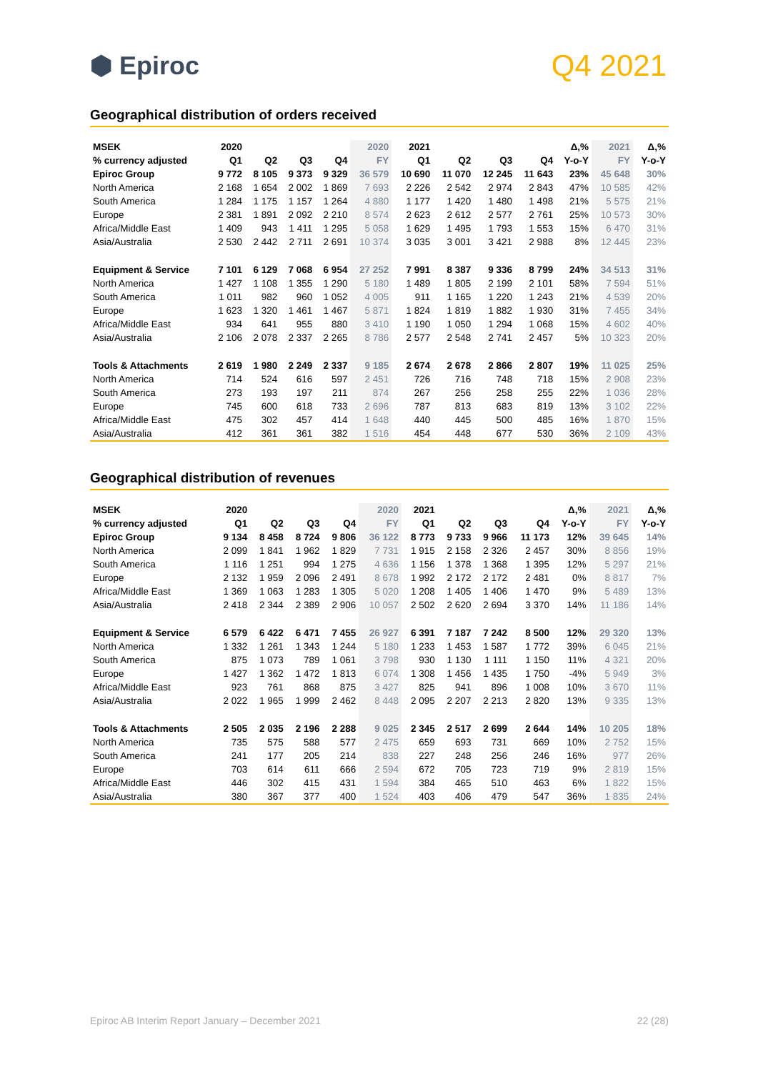⬢ Epiroc
Q4 2021
Geographical distribution of orders received
| MSEK | 2020 | | | | 2020 | 2021 | | | | Δ,% | 2021 | Δ,% |
| --- | --- | --- | --- | --- | --- | --- | --- | --- | --- | --- | --- | --- |
| % currency adjusted | Q1 | Q2 | Q3 | Q4 | FY | Q1 | Q2 | Q3 | Q4 | Y-o-Y | FY | Y-o-Y |
| Epiroc Group | 9 772 | 8 105 | 9 373 | 9 329 | 36 579 | 10 690 | 11 070 | 12 245 | 11 643 | 23% | 45 648 | 30% |
| North America | 2 168 | 1 654 | 2 002 | 1 869 | 7 693 | 2 226 | 2 542 | 2 974 | 2 843 | 47% | 10 585 | 42% |
| South America | 1 284 | 1 175 | 1 157 | 1 264 | 4 880 | 1 177 | 1 420 | 1 480 | 1 498 | 21% | 5 575 | 21% |
| Europe | 2 381 | 1 891 | 2 092 | 2 210 | 8 574 | 2 623 | 2 612 | 2 577 | 2 761 | 25% | 10 573 | 30% |
| Africa/Middle East | 1 409 | 943 | 1 411 | 1 295 | 5 058 | 1 629 | 1 495 | 1 793 | 1 553 | 15% | 6 470 | 31% |
| Asia/Australia | 2 530 | 2 442 | 2 711 | 2 691 | 10 374 | 3 035 | 3 001 | 3 421 | 2 988 | 8% | 12 445 | 23% |
| Equipment & Service | 7 101 | 6 129 | 7 068 | 6 954 | 27 252 | 7 991 | 8 387 | 9 336 | 8 799 | 24% | 34 513 | 31% |
| North America | 1 427 | 1 108 | 1 355 | 1 290 | 5 180 | 1 489 | 1 805 | 2 199 | 2 101 | 58% | 7 594 | 51% |
| South America | 1 011 | 982 | 960 | 1 052 | 4 005 | 911 | 1 165 | 1 220 | 1 243 | 21% | 4 539 | 20% |
| Europe | 1 623 | 1 320 | 1 461 | 1 467 | 5 871 | 1 824 | 1 819 | 1 882 | 1 930 | 31% | 7 455 | 34% |
| Africa/Middle East | 934 | 641 | 955 | 880 | 3 410 | 1 190 | 1 050 | 1 294 | 1 068 | 15% | 4 602 | 40% |
| Asia/Australia | 2 106 | 2 078 | 2 337 | 2 265 | 8 786 | 2 577 | 2 548 | 2 741 | 2 457 | 5% | 10 323 | 20% |
| Tools & Attachments | 2 619 | 1 980 | 2 249 | 2 337 | 9 185 | 2 674 | 2 678 | 2 866 | 2 807 | 19% | 11 025 | 25% |
| North America | 714 | 524 | 616 | 597 | 2 451 | 726 | 716 | 748 | 718 | 15% | 2 908 | 23% |
| South America | 273 | 193 | 197 | 211 | 874 | 267 | 256 | 258 | 255 | 22% | 1 036 | 28% |
| Europe | 745 | 600 | 618 | 733 | 2 696 | 787 | 813 | 683 | 819 | 13% | 3 102 | 22% |
| Africa/Middle East | 475 | 302 | 457 | 414 | 1 648 | 440 | 445 | 500 | 485 | 16% | 1 870 | 15% |
| Asia/Australia | 412 | 361 | 361 | 382 | 1 516 | 454 | 448 | 677 | 530 | 36% | 2 109 | 43% |
Geographical distribution of revenues
| MSEK | 2020 | | | | 2020 | 2021 | | | | Δ,% | 2021 | Δ,% |
| --- | --- | --- | --- | --- | --- | --- | --- | --- | --- | --- | --- | --- |
| % currency adjusted | Q1 | Q2 | Q3 | Q4 | FY | Q1 | Q2 | Q3 | Q4 | Y-o-Y | FY | Y-o-Y |
| Epiroc Group | 9 134 | 8 458 | 8 724 | 9 806 | 36 122 | 8 773 | 9 733 | 9 966 | 11 173 | 12% | 39 645 | 14% |
| North America | 2 099 | 1 841 | 1 962 | 1 829 | 7 731 | 1 915 | 2 158 | 2 326 | 2 457 | 30% | 8 856 | 19% |
| South America | 1 116 | 1 251 | 994 | 1 275 | 4 636 | 1 156 | 1 378 | 1 368 | 1 395 | 12% | 5 297 | 21% |
| Europe | 2 132 | 1 959 | 2 096 | 2 491 | 8 678 | 1 992 | 2 172 | 2 172 | 2 481 | 0% | 8 817 | 7% |
| Africa/Middle East | 1 369 | 1 063 | 1 283 | 1 305 | 5 020 | 1 208 | 1 405 | 1 406 | 1 470 | 9% | 5 489 | 13% |
| Asia/Australia | 2 418 | 2 344 | 2 389 | 2 906 | 10 057 | 2 502 | 2 620 | 2 694 | 3 370 | 14% | 11 186 | 14% |
| Equipment & Service | 6 579 | 6 422 | 6 471 | 7 455 | 26 927 | 6 391 | 7 187 | 7 242 | 8 500 | 12% | 29 320 | 13% |
| North America | 1 332 | 1 261 | 1 343 | 1 244 | 5 180 | 1 233 | 1 453 | 1 587 | 1 772 | 39% | 6 045 | 21% |
| South America | 875 | 1 073 | 789 | 1 061 | 3 798 | 930 | 1 130 | 1 111 | 1 150 | 11% | 4 321 | 20% |
| Europe | 1 427 | 1 362 | 1 472 | 1 813 | 6 074 | 1 308 | 1 456 | 1 435 | 1 750 | -4% | 5 949 | 3% |
| Africa/Middle East | 923 | 761 | 868 | 875 | 3 427 | 825 | 941 | 896 | 1 008 | 10% | 3 670 | 11% |
| Asia/Australia | 2 022 | 1 965 | 1 999 | 2 462 | 8 448 | 2 095 | 2 207 | 2 213 | 2 820 | 13% | 9 335 | 13% |
| Tools & Attachments | 2 505 | 2 035 | 2 196 | 2 288 | 9 025 | 2 345 | 2 517 | 2 699 | 2 644 | 14% | 10 205 | 18% |
| North America | 735 | 575 | 588 | 577 | 2 475 | 659 | 693 | 731 | 669 | 10% | 2 752 | 15% |
| South America | 241 | 177 | 205 | 214 | 838 | 227 | 248 | 256 | 246 | 16% | 977 | 26% |
| Europe | 703 | 614 | 611 | 666 | 2 594 | 672 | 705 | 723 | 719 | 9% | 2 819 | 15% |
| Africa/Middle East | 446 | 302 | 415 | 431 | 1 594 | 384 | 465 | 510 | 463 | 6% | 1 822 | 15% |
| Asia/Australia | 380 | 367 | 377 | 400 | 1 524 | 403 | 406 | 479 | 547 | 36% | 1 835 | 24% |
Epiroc AB Interim Report January – December 2021 22 (28)